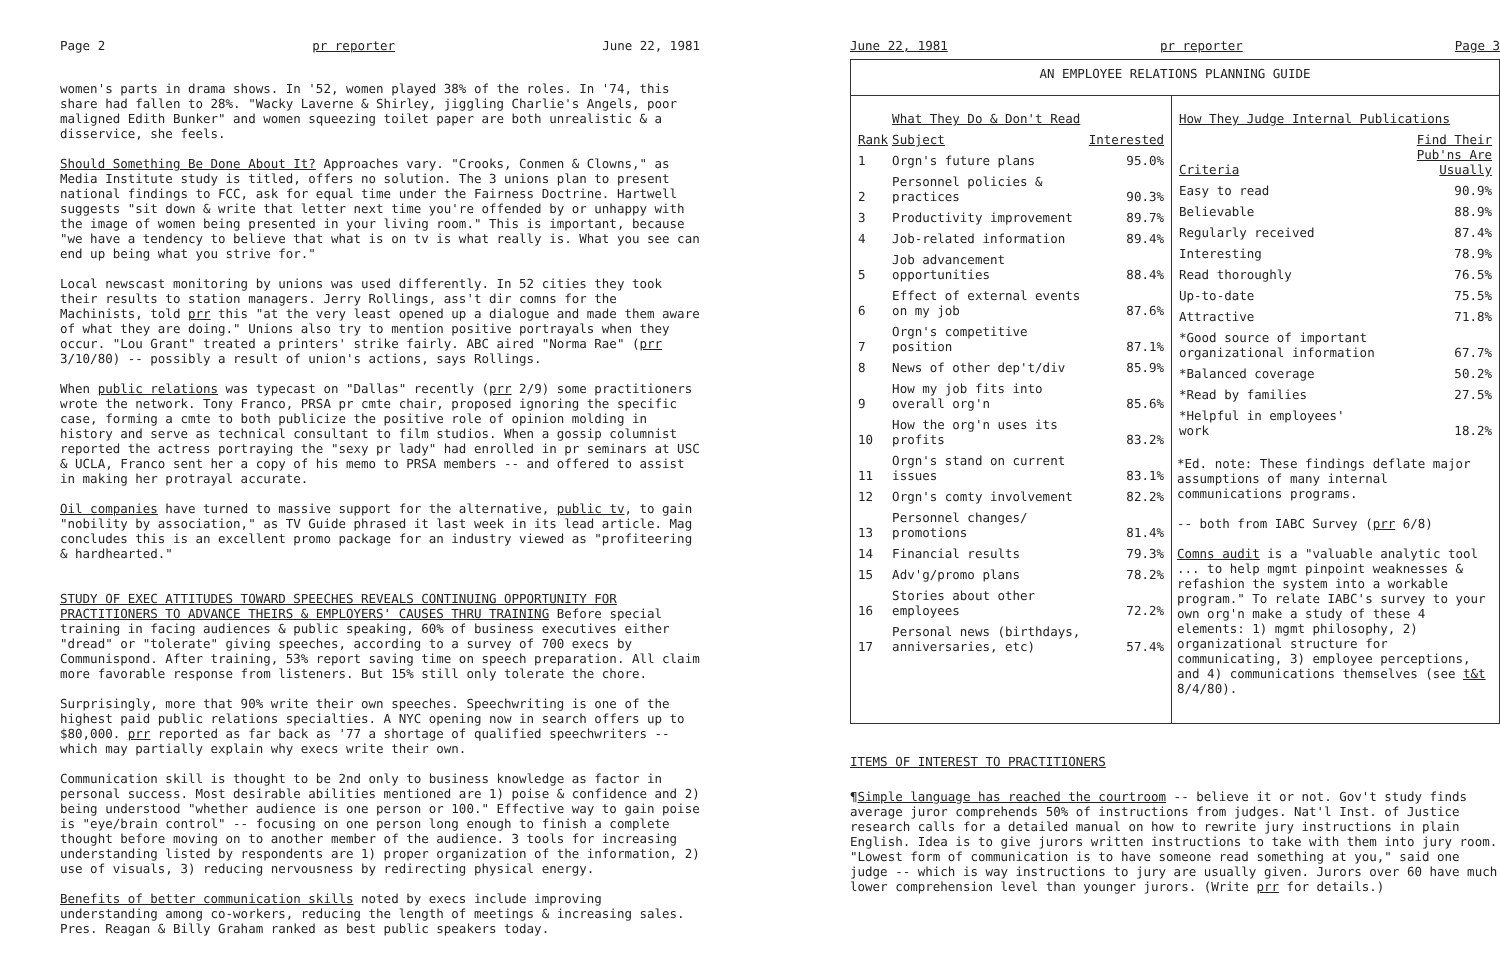Page 2 pr reporter June 22, 1981
women's parts in drama shows. In '52, women played 38% of the roles. In '74, this share had fallen to 28%. "Wacky Laverne & Shirley, jiggling Charlie's Angels, poor maligned Edith Bunker" and women squeezing toilet paper are both unrealistic & a disservice, she feels.
Should Something Be Done About It? Approaches vary. "Crooks, Conmen & Clowns," as Media Institute study is titled, offers no solution. The 3 unions plan to present national findings to FCC, ask for equal time under the Fairness Doctrine. Hartwell suggests "sit down & write that letter next time you're offended by or unhappy with the image of women being presented in your living room." This is important, because "we have a tendency to believe that what is on tv is what really is. What you see can end up being what you strive for."
Local newscast monitoring by unions was used differently. In 52 cities they took their results to station managers. Jerry Rollings, ass't dir comns for the Machinists, told prr this "at the very least opened up a dialogue and made them aware of what they are doing." Unions also try to mention positive portrayals when they occur. "Lou Grant" treated a printers' strike fairly. ABC aired "Norma Rae" (prr 3/10/80) -- possibly a result of union's actions, says Rollings.
When public relations was typecast on "Dallas" recently (prr 2/9) some practitioners wrote the network. Tony Franco, PRSA pr cmte chair, proposed ignoring the specific case, forming a cmte to both publicize the positive role of opinion molding in history and serve as technical consultant to film studios. When a gossip columnist reported the actress portraying the "sexy pr lady" had enrolled in pr seminars at USC & UCLA, Franco sent her a copy of his memo to PRSA members -- and offered to assist in making her protrayal accurate.
Oil companies have turned to massive support for the alternative, public tv, to gain "nobility by association," as TV Guide phrased it last week in its lead article. Mag concludes this is an excellent promo package for an industry viewed as "profiteering & hardhearted."
STUDY OF EXEC ATTITUDES TOWARD SPEECHES REVEALS CONTINUING OPPORTUNITY FOR PRACTITIONERS TO ADVANCE THEIRS & EMPLOYERS' CAUSES THRU TRAINING Before special training in facing audiences & public speaking, 60% of business executives either "dread" or "tolerate" giving speeches, according to a survey of 700 execs by Communispond. After training, 53% report saving time on speech preparation. All claim more favorable response from listeners. But 15% still only tolerate the chore.
Surprisingly, more that 90% write their own speeches. Speechwriting is one of the highest paid public relations specialties. A NYC opening now in search offers up to $80,000. prr reported as far back as '77 a shortage of qualified speechwriters -- which may partially explain why execs write their own.
Communication skill is thought to be 2nd only to business knowledge as factor in personal success. Most desirable abilities mentioned are 1) poise & confidence and 2) being understood "whether audience is one person or 100." Effective way to gain poise is "eye/brain control" -- focusing on one person long enough to finish a complete thought before moving on to another member of the audience. 3 tools for increasing understanding listed by respondents are 1) proper organization of the information, 2) use of visuals, 3) reducing nervousness by redirecting physical energy.
Benefits of better communication skills noted by execs include improving understanding among co-workers, reducing the length of meetings & increasing sales. Pres. Reagan & Billy Graham ranked as best public speakers today.
June 22, 1981 pr reporter Page 3
AN EMPLOYEE RELATIONS PLANNING GUIDE
| | What They Do & Don't Read | |
| --- | --- | --- |
| Rank | Subject | Interested |
| 1 | Orgn's future plans | 95.0% |
| 2 | Personnel policies & practices | 90.3% |
| 3 | Productivity improvement | 89.7% |
| 4 | Job-related information | 89.4% |
| 5 | Job advancement opportunities | 88.4% |
| 6 | Effect of external events on my job | 87.6% |
| 7 | Orgn's competitive position | 87.1% |
| 8 | News of other dep't/div | 85.9% |
| 9 | How my job fits into overall org'n | 85.6% |
| 10 | How the org'n uses its profits | 83.2% |
| 11 | Orgn's stand on current issues | 83.1% |
| 12 | Orgn's comty involvement | 82.2% |
| 13 | Personnel changes/ promotions | 81.4% |
| 14 | Financial results | 79.3% |
| 15 | Adv'g/promo plans | 78.2% |
| 16 | Stories about other employees | 72.2% |
| 17 | Personal news (birthdays, anniversaries, etc) | 57.4% |
| How They Judge Internal Publications | |
| --- | --- |
| Criteria | Find Their Pub'ns Are Usually |
| Easy to read | 90.9% |
| Believable | 88.9% |
| Regularly received | 87.4% |
| Interesting | 78.9% |
| Read thoroughly | 76.5% |
| Up-to-date | 75.5% |
| Attractive | 71.8% |
| *Good source of important organizational information | 67.7% |
| *Balanced coverage | 50.2% |
| *Read by families | 27.5% |
| *Helpful in employees' work | 18.2% |
*Ed. note: These findings deflate major assumptions of many internal communications programs.
-- both from IABC Survey (prr 6/8)
Comns audit is a "valuable analytic tool ... to help mgmt pinpoint weaknesses & refashion the system into a workable program." To relate IABC's survey to your own org'n make a study of these 4 elements: 1) mgmt philosophy, 2) organizational structure for communicating, 3) employee perceptions, and 4) communications themselves (see t&t 8/4/80).
ITEMS OF INTEREST TO PRACTITIONERS
¶Simple language has reached the courtroom -- believe it or not. Gov't study finds average juror comprehends 50% of instructions from judges. Nat'l Inst. of Justice research calls for a detailed manual on how to rewrite jury instructions in plain English. Idea is to give jurors written instructions to take with them into jury room. "Lowest form of communication is to have someone read something at you," said one judge -- which is way instructions to jury are usually given. Jurors over 60 have much lower comprehension level than younger jurors. (Write prr for details.)